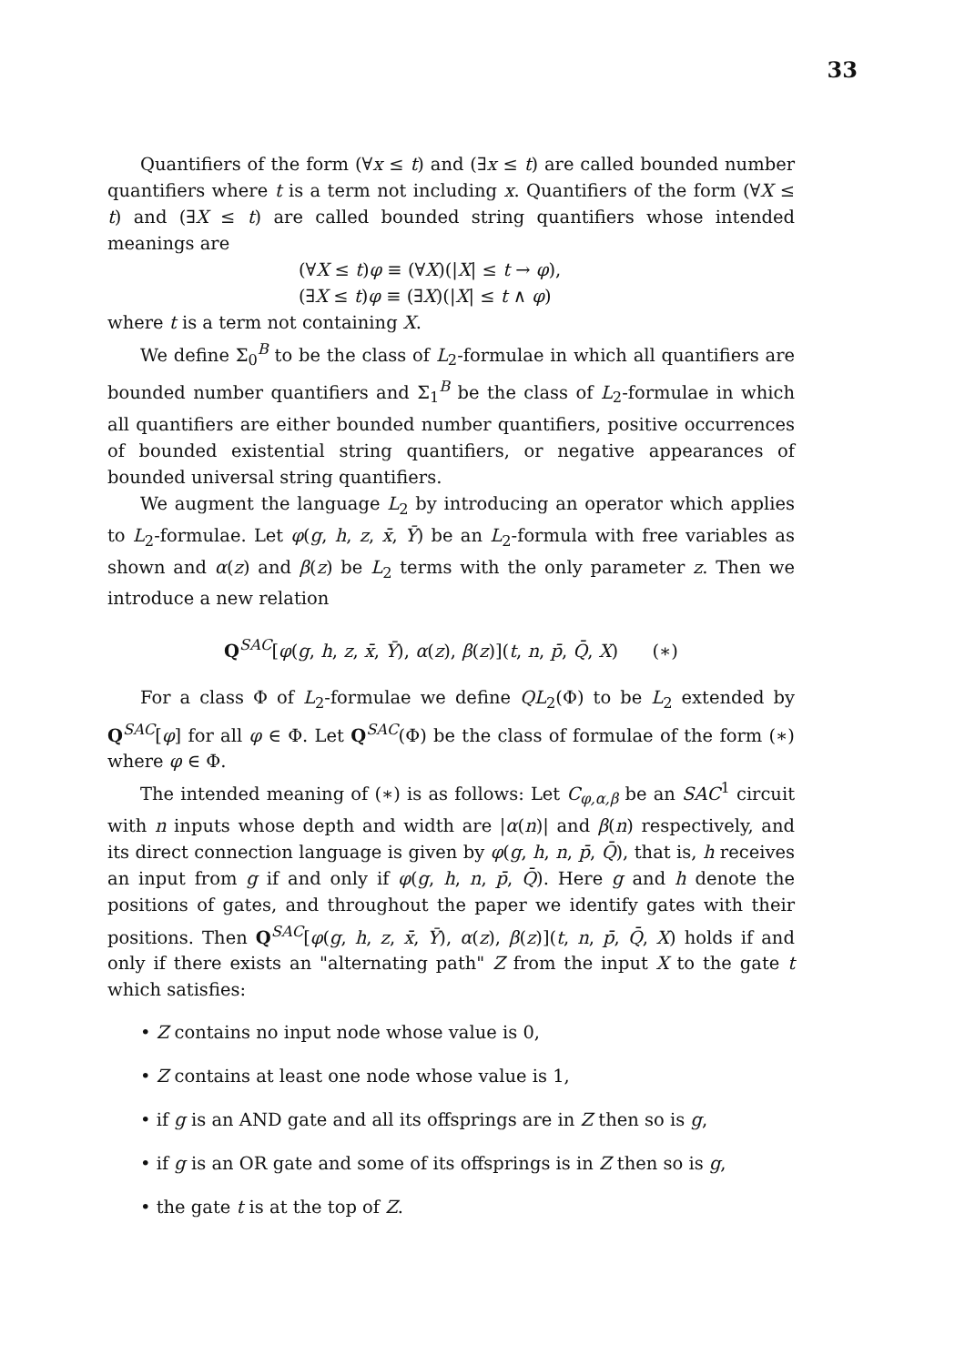33
Quantifiers of the form (∀x ≤ t) and (∃x ≤ t) are called bounded number quantifiers where t is a term not including x. Quantifiers of the form (∀X ≤ t) and (∃X ≤ t) are called bounded string quantifiers whose intended meanings are
(∀X ≤ t)φ ≡ (∀X)(|X| ≤ t → φ),
(∃X ≤ t)φ ≡ (∃X)(|X| ≤ t ∧ φ)
where t is a term not containing X.
We define Σ<sub>0</sub><sup>B</sup> to be the class of L<sub>2</sub>-formulae in which all quantifiers are bounded number quantifiers and Σ<sub>1</sub><sup>B</sup> be the class of L<sub>2</sub>-formulae in which all quantifiers are either bounded number quantifiers, positive occurrences of bounded existential string quantifiers, or negative appearances of bounded universal string quantifiers.
We augment the language L<sub>2</sub> by introducing an operator which applies to L<sub>2</sub>-formulae. Let φ(g, h, z, x̄, Ȳ) be an L<sub>2</sub>-formula with free variables as shown and α(z) and β(z) be L<sub>2</sub> terms with the only parameter z. Then we introduce a new relation
Q<sup>SAC</sup>[φ(g, h, z, x̄, Ȳ), α(z), β(z)](t, n, p̄, Q̄, X) (∗)
For a class Φ of L<sub>2</sub>-formulae we define QL<sub>2</sub>(Φ) to be L<sub>2</sub> extended by Q<sup>SAC</sup>[φ] for all φ ∈ Φ. Let Q<sup>SAC</sup>(Φ) be the class of formulae of the form (∗) where φ ∈ Φ.
The intended meaning of (∗) is as follows: Let C<sub>φ,α,β</sub> be an SAC<sup>1</sup> circuit with n inputs whose depth and width are |α(n)| and β(n) respectively, and its direct connection language is given by φ(g, h, n, p̄, Q̄), that is, h receives an input from g if and only if φ(g, h, n, p̄, Q̄). Here g and h denote the positions of gates, and throughout the paper we identify gates with their positions. Then Q<sup>SAC</sup>[φ(g, h, z, x̄, Ȳ), α(z), β(z)](t, n, p̄, Q̄, X) holds if and only if there exists an "alternating path" Z from the input X to the gate t which satisfies:
• Z contains no input node whose value is 0,
• Z contains at least one node whose value is 1,
• if g is an AND gate and all its offsprings are in Z then so is g,
• if g is an OR gate and some of its offsprings is in Z then so is g,
• the gate t is at the top of Z.